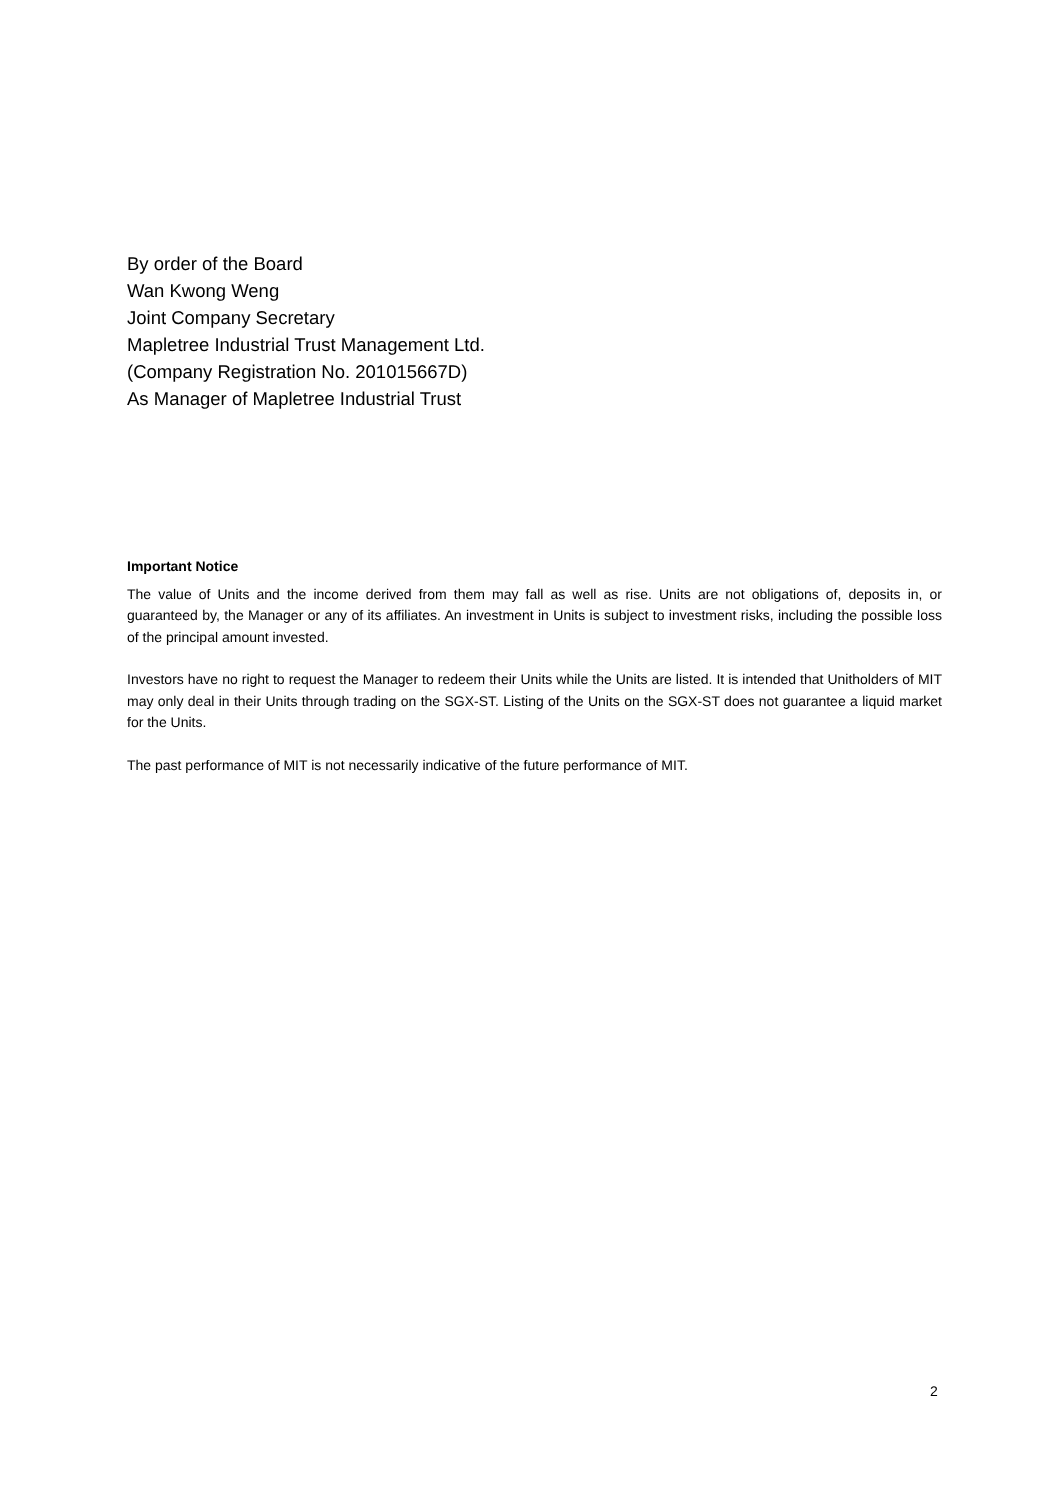By order of the Board
Wan Kwong Weng
Joint Company Secretary
Mapletree Industrial Trust Management Ltd.
(Company Registration No. 201015667D)
As Manager of Mapletree Industrial Trust
Important Notice
The value of Units and the income derived from them may fall as well as rise. Units are not obligations of, deposits in, or guaranteed by, the Manager or any of its affiliates. An investment in Units is subject to investment risks, including the possible loss of the principal amount invested.
Investors have no right to request the Manager to redeem their Units while the Units are listed. It is intended that Unitholders of MIT may only deal in their Units through trading on the SGX-ST. Listing of the Units on the SGX-ST does not guarantee a liquid market for the Units.
The past performance of MIT is not necessarily indicative of the future performance of MIT.
2